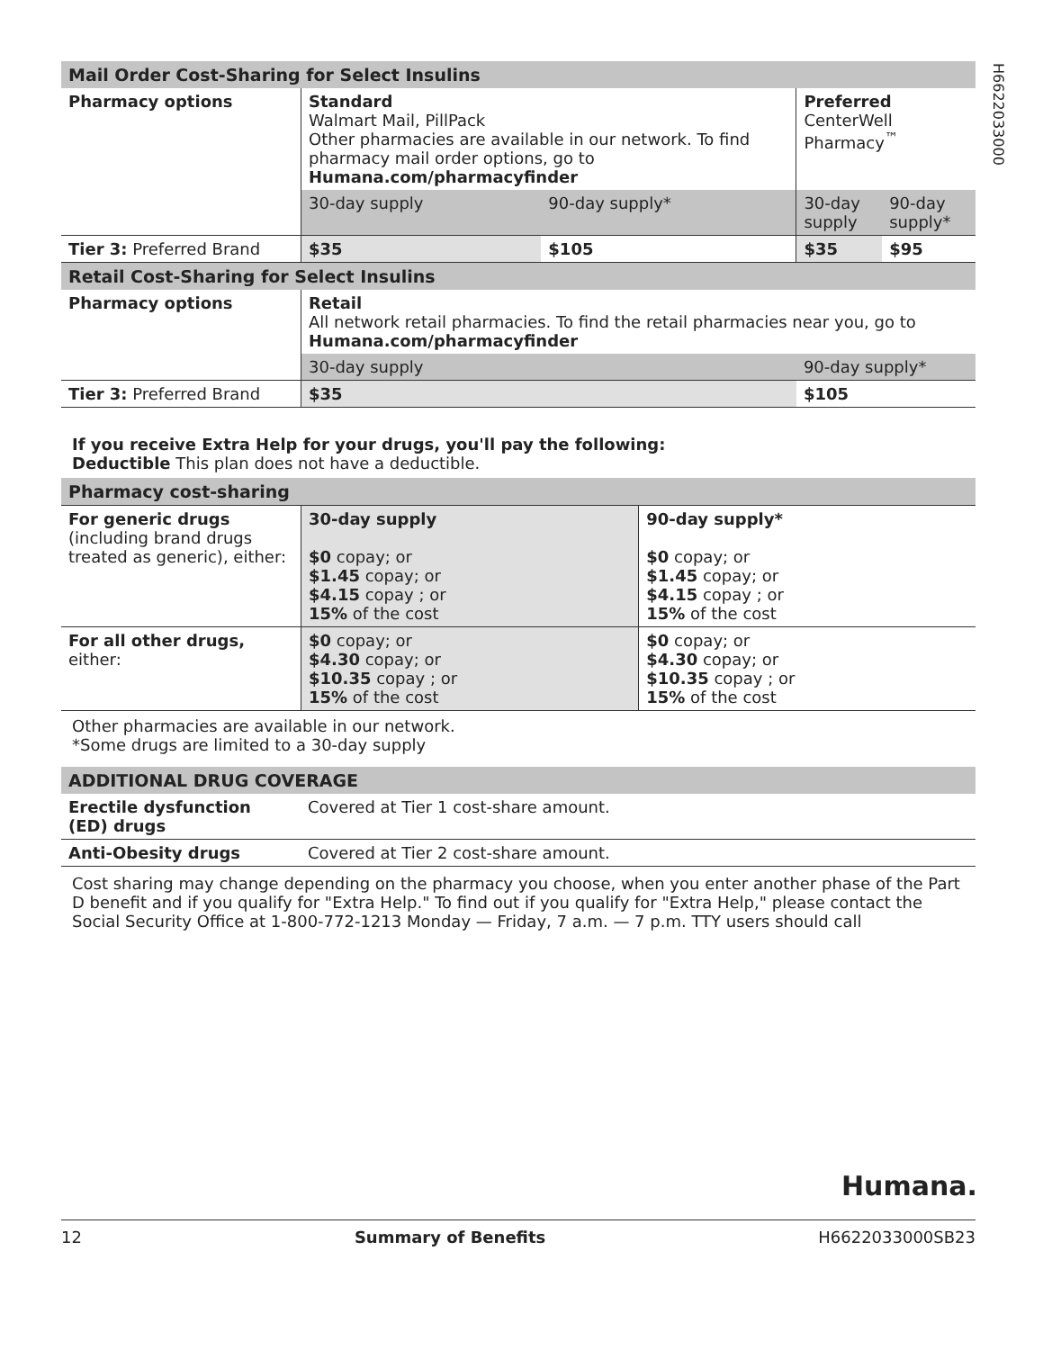H6622033000
| Mail Order Cost-Sharing for Select Insulins | | | | |
| Pharmacy options | Standard Walmart Mail, PillPack Other pharmacies are available in our network. To find pharmacy mail order options, go to Humana.com/pharmacyfinder | | Preferred CenterWell Pharmacy<sup>™</sup> | |
| | 30-day supply | 90-day supply* | 30-day supply | 90-day supply* |
| Tier 3: Preferred Brand | $35 | $105 | $35 | $95 |
| Retail Cost-Sharing for Select Insulins | | | | |
| Pharmacy options | Retail All network retail pharmacies. To find the retail pharmacies near you, go to Humana.com/pharmacyfinder | | | |
| | 30-day supply | | 90-day supply* | |
| Tier 3: Preferred Brand | $35 | | $105 | |
If you receive Extra Help for your drugs, you'll pay the following:
Deductible This plan does not have a deductible.
| Pharmacy cost-sharing | | |
| For generic drugs (including brand drugs treated as generic), either: | 30-day supply $0 copay; or $1.45 copay; or $4.15 copay ; or 15% of the cost | 90-day supply* $0 copay; or $1.45 copay; or $4.15 copay ; or 15% of the cost |
| For all other drugs, either: | $0 copay; or $4.30 copay; or $10.35 copay ; or 15% of the cost | $0 copay; or $4.30 copay; or $10.35 copay ; or 15% of the cost |
Other pharmacies are available in our network.
*Some drugs are limited to a 30-day supply
| ADDITIONAL DRUG COVERAGE | |
| Erectile dysfunction (ED) drugs | Covered at Tier 1 cost-share amount. |
| Anti-Obesity drugs | Covered at Tier 2 cost-share amount. |
Cost sharing may change depending on the pharmacy you choose, when you enter another phase of the Part D benefit and if you qualify for "Extra Help." To find out if you qualify for "Extra Help," please contact the Social Security Office at 1-800-772-1213 Monday — Friday, 7 a.m. — 7 p.m. TTY users should call
Humana.
12 Summary of Benefits H6622033000SB23